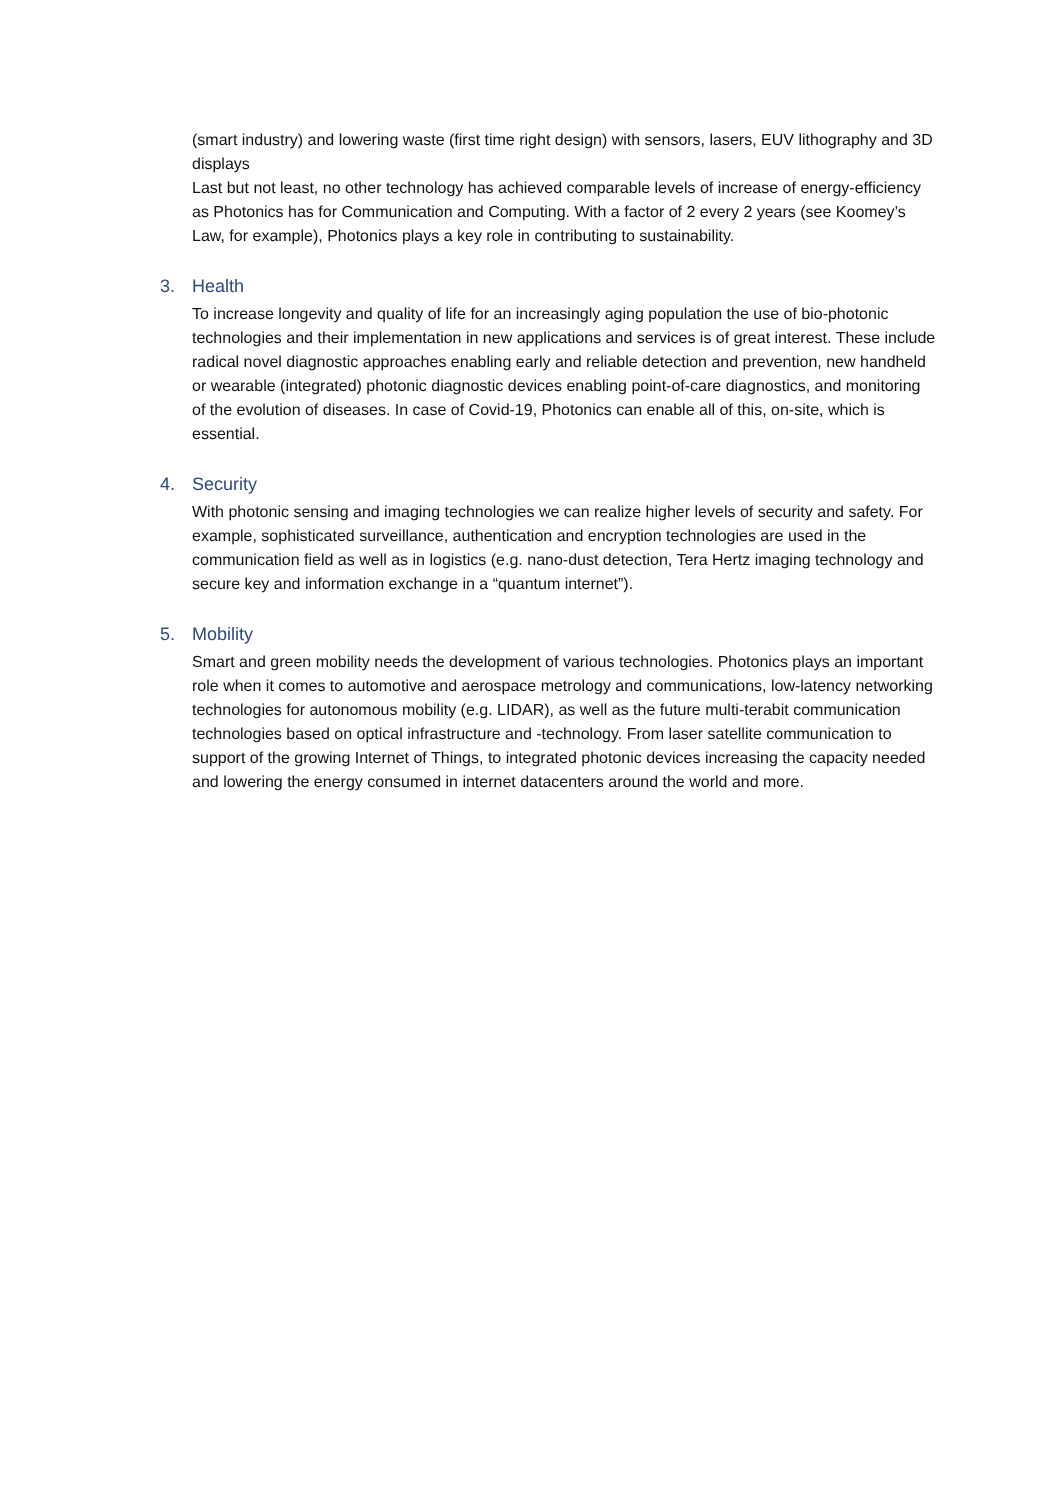(smart industry) and lowering waste (first time right design) with sensors, lasers, EUV lithography and 3D displays
Last but not least, no other technology has achieved comparable levels of increase of energy-efficiency as Photonics has for Communication and Computing. With a factor of 2 every 2 years (see Koomey’s Law, for example), Photonics plays a key role in contributing to sustainability.
3. Health
To increase longevity and quality of life for an increasingly aging population the use of bio-photonic technologies and their implementation in new applications and services is of great interest. These include radical novel diagnostic approaches enabling early and reliable detection and prevention, new handheld or wearable (integrated) photonic diagnostic devices enabling point-of-care diagnostics, and monitoring of the evolution of diseases. In case of Covid-19, Photonics can enable all of this, on-site, which is essential.
4. Security
With photonic sensing and imaging technologies we can realize higher levels of security and safety. For example, sophisticated surveillance, authentication and encryption technologies are used in the communication field as well as in logistics (e.g. nano-dust detection, Tera Hertz imaging technology and secure key and information exchange in a “quantum internet”).
5. Mobility
Smart and green mobility needs the development of various technologies. Photonics plays an important role when it comes to automotive and aerospace metrology and communications, low-latency networking technologies for autonomous mobility (e.g. LIDAR), as well as the future multi-terabit communication technologies based on optical infrastructure and -technology. From laser satellite communication to support of the growing Internet of Things, to integrated photonic devices increasing the capacity needed and lowering the energy consumed in internet datacenters around the world and more.